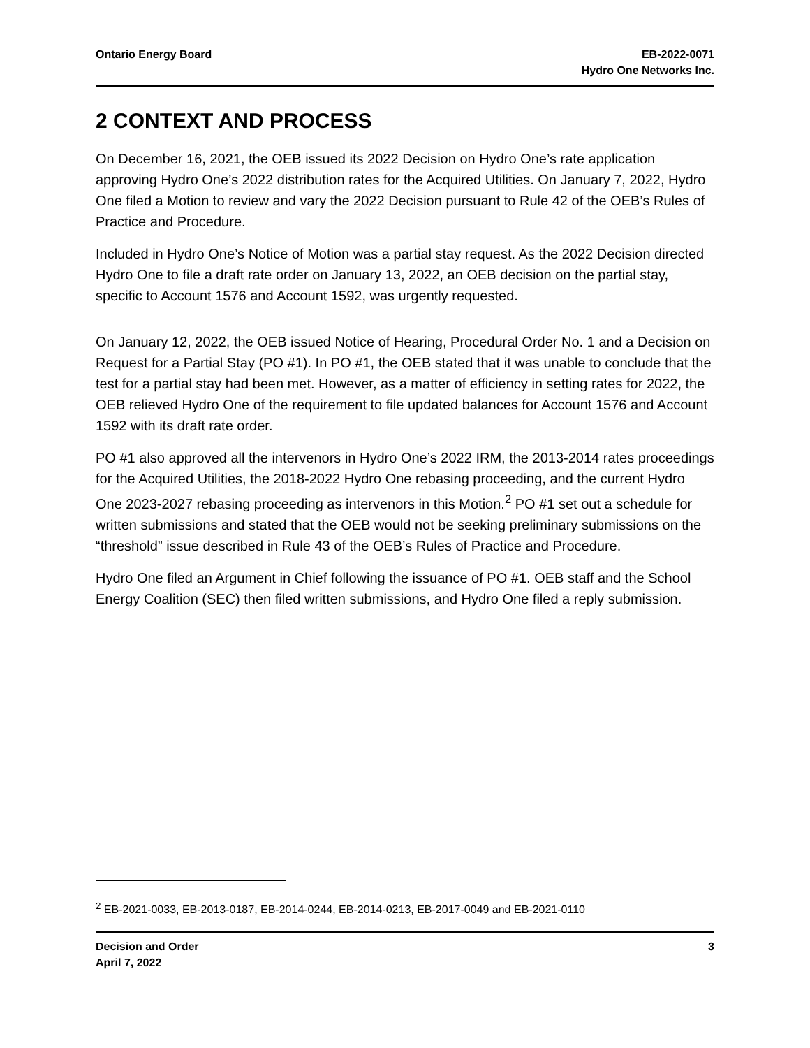Ontario Energy Board EB-2022-0071
Hydro One Networks Inc.
2 CONTEXT AND PROCESS
On December 16, 2021, the OEB issued its 2022 Decision on Hydro One’s rate application approving Hydro One’s 2022 distribution rates for the Acquired Utilities. On January 7, 2022, Hydro One filed a Motion to review and vary the 2022 Decision pursuant to Rule 42 of the OEB’s Rules of Practice and Procedure.
Included in Hydro One’s Notice of Motion was a partial stay request. As the 2022 Decision directed Hydro One to file a draft rate order on January 13, 2022, an OEB decision on the partial stay, specific to Account 1576 and Account 1592, was urgently requested.
On January 12, 2022, the OEB issued Notice of Hearing, Procedural Order No. 1 and a Decision on Request for a Partial Stay (PO #1). In PO #1, the OEB stated that it was unable to conclude that the test for a partial stay had been met. However, as a matter of efficiency in setting rates for 2022, the OEB relieved Hydro One of the requirement to file updated balances for Account 1576 and Account 1592 with its draft rate order.
PO #1 also approved all the intervenors in Hydro One’s 2022 IRM, the 2013-2014 rates proceedings for the Acquired Utilities, the 2018-2022 Hydro One rebasing proceeding, and the current Hydro One 2023-2027 rebasing proceeding as intervenors in this Motion.<sup>2</sup> PO #1 set out a schedule for written submissions and stated that the OEB would not be seeking preliminary submissions on the “threshold” issue described in Rule 43 of the OEB’s Rules of Practice and Procedure.
Hydro One filed an Argument in Chief following the issuance of PO #1. OEB staff and the School Energy Coalition (SEC) then filed written submissions, and Hydro One filed a reply submission.
<sup>2</sup> EB-2021-0033, EB-2013-0187, EB-2014-0244, EB-2014-0213, EB-2017-0049 and EB-2021-0110
Decision and Order
April 7, 2022
3